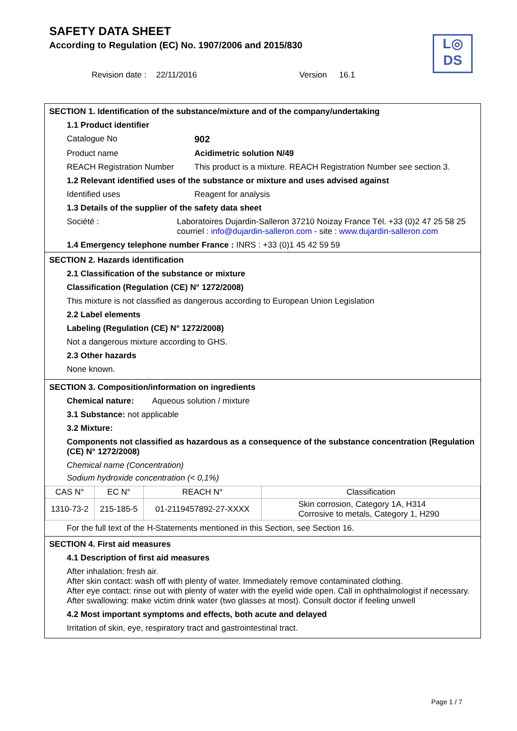SAFETY DATA SHEET
According to Regulation (EC) No. 1907/2006 and 2015/830
L◎
DS
Revision date : 22/11/2016 Version 16.1
SECTION 1. Identification of the substance/mixture and of the company/undertaking
1.1 Product identifier
Catalogue No 902
Product name Acidimetric solution N/49
REACH Registration Number
This product is a mixture. REACH Registration Number see section 3.
1.2 Relevant identified uses of the substance or mixture and uses advised against
Identified uses Reagent for analysis
1.3 Details of the supplier of the safety data sheet
Société : Laboratoires Dujardin-Salleron 37210 Noizay France Tél. +33 (0)2 47 25 58 25
courriel : info@dujardin-salleron.com - site : www.dujardin-salleron.com
1.4 Emergency telephone number France : INRS : +33 (0)1 45 42 59 59
SECTION 2. Hazards identification
2.1 Classification of the substance or mixture
Classification (Regulation (CE) N° 1272/2008)
This mixture is not classified as dangerous according to European Union Legislation
2.2 Label elements
Labeling (Regulation (CE) N° 1272/2008)
Not a dangerous mixture according to GHS.
2.3 Other hazards
None known.
SECTION 3. Composition/information on ingredients
Chemical nature: Aqueous solution / mixture
3.1 Substance: not applicable
3.2 Mixture:
Components not classified as hazardous as a consequence of the substance concentration (Regulation (CE) N° 1272/2008)
Chemical name (Concentration)
Sodium hydroxide concentration (< 0,1%)
| CAS N° | EC N° | REACH N° | Classification |
| 1310-73-2 | 215-185-5 | 01-2119457892-27-XXXX | Skin corrosion, Category 1A, H314 Corrosive to metals, Category 1, H290 |
For the full text of the H-Statements mentioned in this Section, see Section 16.
SECTION 4. First aid measures
4.1 Description of first aid measures
After inhalation: fresh air.
After skin contact: wash off with plenty of water. Immediately remove contaminated clothing.
After eye contact: rinse out with plenty of water with the eyelid wide open. Call in ophthalmologist if necessary.
After swallowing: make victim drink water (two glasses at most). Consult doctor if feeling unwell
4.2 Most important symptoms and effects, both acute and delayed
Irritation of skin, eye, respiratory tract and gastrointestinal tract.
Page 1 / 7